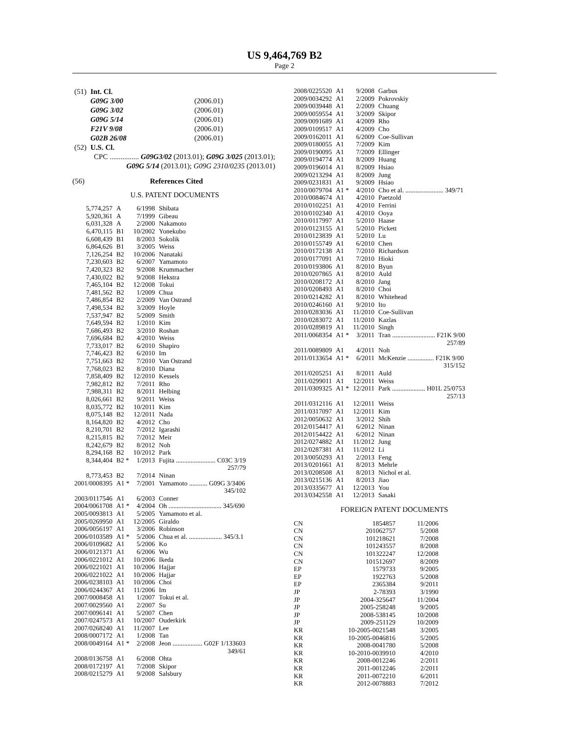US 9,464,769 B2
Page 2
| (51) | Int. Cl. | |
| | G09G 3/00 | (2006.01) |
| | G09G 3/02 | (2006.01) |
| | G09G 5/14 | (2006.01) |
| | F21V 9/08 | (2006.01) |
| | G02B 26/08 | (2006.01) |
| (52) | U.S. Cl. | |
| | CPC ................ G09G3/02 (2013.01); G09G 3/025 (2013.01); G09G 5/14 (2013.01); G09G 2310/0235 (2013.01) | |
(56) References Cited
U.S. PATENT DOCUMENTS
| 5,774,257 | A | 6/1998 | Shibata |
| 5,920,361 | A | 7/1999 | Gibeau |
| 6,031,328 | A | 2/2000 | Nakamoto |
| 6,470,115 | B1 | 10/2002 | Yonekubo |
| 6,608,439 | B1 | 8/2003 | Sokolik |
| 6,864,626 | B1 | 3/2005 | Weiss |
| 7,126,254 | B2 | 10/2006 | Nanataki |
| 7,230,603 | B2 | 6/2007 | Yamamoto |
| 7,420,323 | B2 | 9/2008 | Krummacher |
| 7,430,022 | B2 | 9/2008 | Hekstra |
| 7,465,104 | B2 | 12/2008 | Tokui |
| 7,481,562 | B2 | 1/2009 | Chua |
| 7,486,854 | B2 | 2/2009 | Van Ostrand |
| 7,498,534 | B2 | 3/2009 | Hoyle |
| 7,537,947 | B2 | 5/2009 | Smith |
| 7,649,594 | B2 | 1/2010 | Kim |
| 7,686,493 | B2 | 3/2010 | Roshan |
| 7,696,684 | B2 | 4/2010 | Weiss |
| 7,733,017 | B2 | 6/2010 | Shapiro |
| 7,746,423 | B2 | 6/2010 | Im |
| 7,751,663 | B2 | 7/2010 | Van Ostrand |
| 7,768,023 | B2 | 8/2010 | Diana |
| 7,858,409 | B2 | 12/2010 | Kessels |
| 7,982,812 | B2 | 7/2011 | Rho |
| 7,988,311 | B2 | 8/2011 | Helbing |
| 8,026,661 | B2 | 9/2011 | Weiss |
| 8,035,772 | B2 | 10/2011 | Kim |
| 8,075,148 | B2 | 12/2011 | Nada |
| 8,164,820 | B2 | 4/2012 | Cho |
| 8,210,701 | B2 | 7/2012 | Igarashi |
| 8,215,815 | B2 | 7/2012 | Meir |
| 8,242,679 | B2 | 8/2012 | Noh |
| 8,294,168 | B2 | 10/2012 | Park |
| 8,344,404 | B2 * | 1/2013 | Fujita ........................ C03C 3/19 257/79 |
| 8,773,453 | B2 | 7/2014 | Ninan |
| 2001/0008395 | A1 * | 7/2001 | Yamamoto ........... G09G 3/3406 345/102 |
| 2003/0117546 | A1 | 6/2003 | Conner |
| 2004/0061708 | A1 * | 4/2004 | Oh ................................ 345/690 |
| 2005/0093813 | A1 | 5/2005 | Yamamoto et al. |
| 2005/0269950 | A1 | 12/2005 | Giraldo |
| 2006/0056197 | A1 | 3/2006 | Robinson |
| 2006/0103589 | A1 * | 5/2006 | Chua et al. .................... 345/3.1 |
| 2006/0109682 | A1 | 5/2006 | Ko |
| 2006/0121371 | A1 | 6/2006 | Wu |
| 2006/0221012 | A1 | 10/2006 | Ikeda |
| 2006/0221021 | A1 | 10/2006 | Hajjar |
| 2006/0221022 | A1 | 10/2006 | Hajjar |
| 2006/0238103 | A1 | 10/2006 | Choi |
| 2006/0244367 | A1 | 11/2006 | Im |
| 2007/0008458 | A1 | 1/2007 | Tokui et al. |
| 2007/0029560 | A1 | 2/2007 | Su |
| 2007/0096141 | A1 | 5/2007 | Chen |
| 2007/0247573 | A1 | 10/2007 | Ouderkirk |
| 2007/0268240 | A1 | 11/2007 | Lee |
| 2008/0007172 | A1 | 1/2008 | Tan |
| 2008/0049164 | A1 * | 2/2008 | Jeon .................. G02F 1/133603 349/61 |
| 2008/0136758 | A1 | 6/2008 | Ohta |
| 2008/0172197 | A1 | 7/2008 | Skipor |
| 2008/0215279 | A1 | 9/2008 | Salsbury |
| 2008/0225520 | A1 | 9/2008 | Garbus |
| 2009/0034292 | A1 | 2/2009 | Pokrovskiy |
| 2009/0039448 | A1 | 2/2009 | Chuang |
| 2009/0059554 | A1 | 3/2009 | Skipor |
| 2009/0091689 | A1 | 4/2009 | Rho |
| 2009/0109517 | A1 | 4/2009 | Cho |
| 2009/0162011 | A1 | 6/2009 | Coe-Sullivan |
| 2009/0180055 | A1 | 7/2009 | Kim |
| 2009/0190095 | A1 | 7/2009 | Ellinger |
| 2009/0194774 | A1 | 8/2009 | Huang |
| 2009/0196014 | A1 | 8/2009 | Hsiao |
| 2009/0213294 | A1 | 8/2009 | Jung |
| 2009/0231831 | A1 | 9/2009 | Hsiao |
| 2010/0079704 | A1 * | 4/2010 | Cho et al. ....................... 349/71 |
| 2010/0084674 | A1 | 4/2010 | Paetzold |
| 2010/0102251 | A1 | 4/2010 | Ferrini |
| 2010/0102340 | A1 | 4/2010 | Ooya |
| 2010/0117997 | A1 | 5/2010 | Haase |
| 2010/0123155 | A1 | 5/2010 | Pickett |
| 2010/0123839 | A1 | 5/2010 | Lu |
| 2010/0155749 | A1 | 6/2010 | Chen |
| 2010/0172138 | A1 | 7/2010 | Richardson |
| 2010/0177091 | A1 | 7/2010 | Hioki |
| 2010/0193806 | A1 | 8/2010 | Byun |
| 2010/0207865 | A1 | 8/2010 | Auld |
| 2010/0208172 | A1 | 8/2010 | Jang |
| 2010/0208493 | A1 | 8/2010 | Choi |
| 2010/0214282 | A1 | 8/2010 | Whitehead |
| 2010/0246160 | A1 | 9/2010 | Ito |
| 2010/0283036 | A1 | 11/2010 | Coe-Sullivan |
| 2010/0283072 | A1 | 11/2010 | Kazlas |
| 2010/0289819 | A1 | 11/2010 | Singh |
| 2011/0068354 | A1 * | 3/2011 | Tran .......................... F21K 9/00 257/89 |
| 2011/0089809 | A1 | 4/2011 | Noh |
| 2011/0133654 | A1 * | 6/2011 | McKenzie ................ F21K 9/00 315/152 |
| 2011/0205251 | A1 | 8/2011 | Auld |
| 2011/0299011 | A1 | 12/2011 | Weiss |
| 2011/0309325 | A1 * | 12/2011 | Park .................... H01L 25/0753 257/13 |
| 2011/0312116 | A1 | 12/2011 | Weiss |
| 2011/0317097 | A1 | 12/2011 | Kim |
| 2012/0050632 | A1 | 3/2012 | Shih |
| 2012/0154417 | A1 | 6/2012 | Ninan |
| 2012/0154422 | A1 | 6/2012 | Ninan |
| 2012/0274882 | A1 | 11/2012 | Jung |
| 2012/0287381 | A1 | 11/2012 | Li |
| 2013/0050293 | A1 | 2/2013 | Feng |
| 2013/0201661 | A1 | 8/2013 | Mehrle |
| 2013/0208508 | A1 | 8/2013 | Nichol et al. |
| 2013/0215136 | A1 | 8/2013 | Jiao |
| 2013/0335677 | A1 | 12/2013 | You |
| 2013/0342558 | A1 | 12/2013 | Sasaki |
FOREIGN PATENT DOCUMENTS
| CN | 1854857 | 11/2006 |
| CN | 201062757 | 5/2008 |
| CN | 101218621 | 7/2008 |
| CN | 101243557 | 8/2008 |
| CN | 101322247 | 12/2008 |
| CN | 101512697 | 8/2009 |
| EP | 1579733 | 9/2005 |
| EP | 1922763 | 5/2008 |
| EP | 2365384 | 9/2011 |
| JP | 2-78393 | 3/1990 |
| JP | 2004-325647 | 11/2004 |
| JP | 2005-258248 | 9/2005 |
| JP | 2008-538145 | 10/2008 |
| JP | 2009-251129 | 10/2009 |
| KR | 10-2005-0021548 | 3/2005 |
| KR | 10-2005-0046816 | 5/2005 |
| KR | 2008-0041780 | 5/2008 |
| KR | 10-2010-0039910 | 4/2010 |
| KR | 2008-0012246 | 2/2011 |
| KR | 2011-0012246 | 2/2011 |
| KR | 2011-0072210 | 6/2011 |
| KR | 2012-0078883 | 7/2012 |